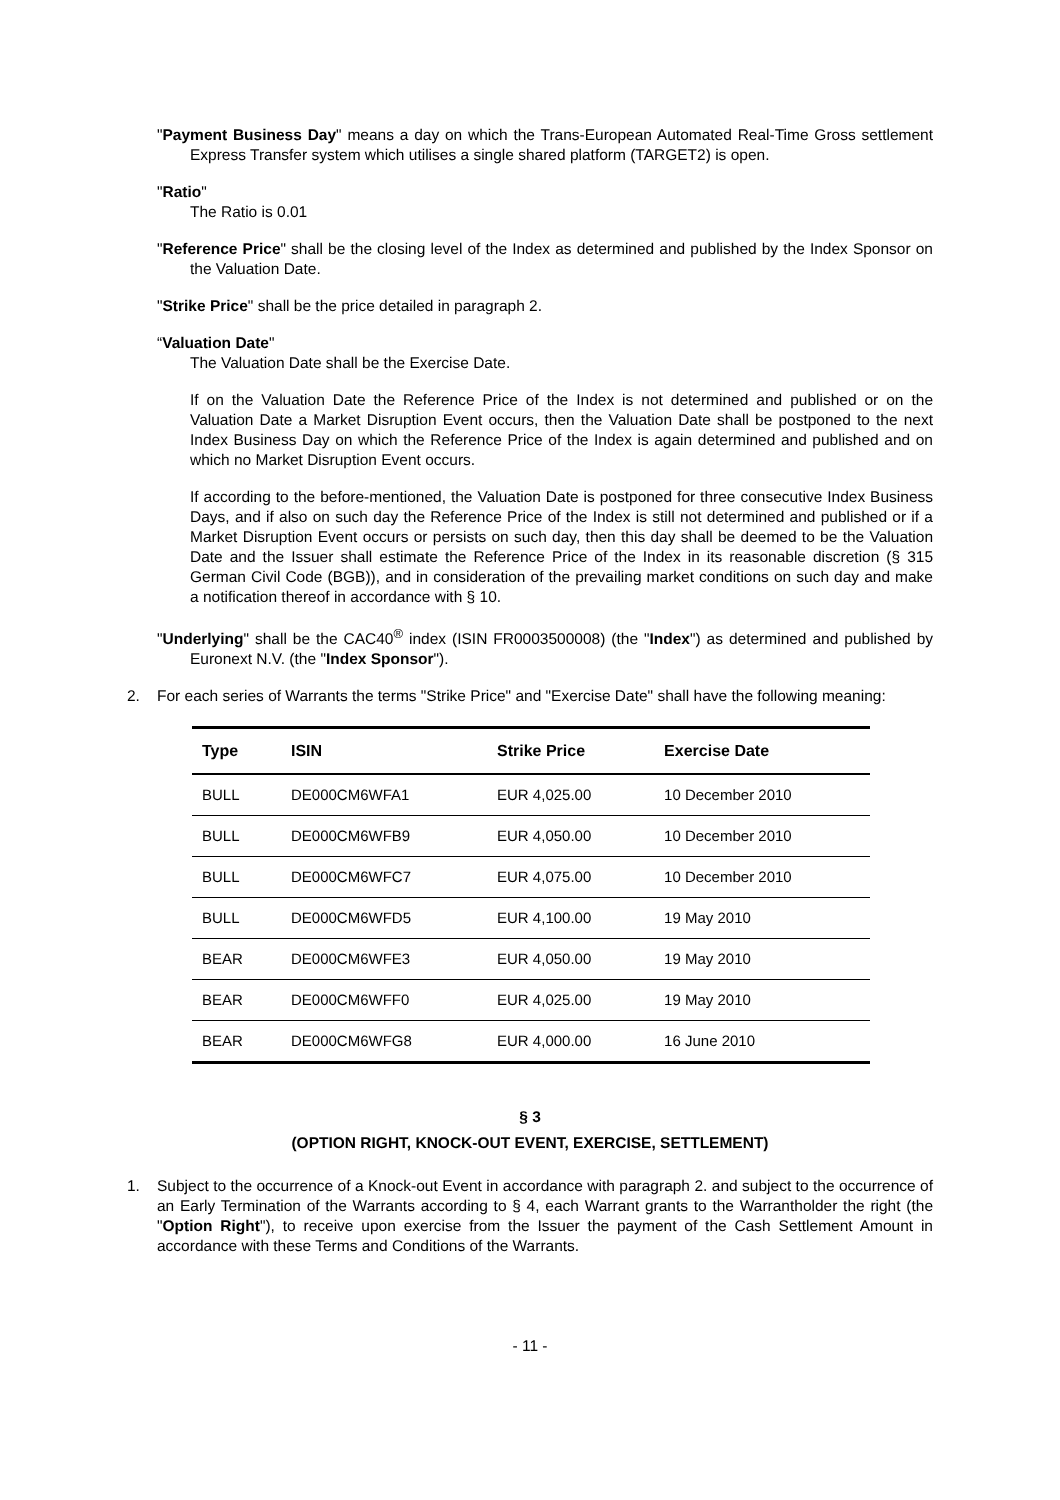"Payment Business Day" means a day on which the Trans-European Automated Real-Time Gross settlement Express Transfer system which utilises a single shared platform (TARGET2) is open.
"Ratio"
The Ratio is 0.01
"Reference Price" shall be the closing level of the Index as determined and published by the Index Sponsor on the Valuation Date.
"Strike Price" shall be the price detailed in paragraph 2.
“Valuation Date"
The Valuation Date shall be the Exercise Date.
If on the Valuation Date the Reference Price of the Index is not determined and published or on the Valuation Date a Market Disruption Event occurs, then the Valuation Date shall be postponed to the next Index Business Day on which the Reference Price of the Index is again determined and published and on which no Market Disruption Event occurs.
If according to the before-mentioned, the Valuation Date is postponed for three consecutive Index Business Days, and if also on such day the Reference Price of the Index is still not determined and published or if a Market Disruption Event occurs or persists on such day, then this day shall be deemed to be the Valuation Date and the Issuer shall estimate the Reference Price of the Index in its reasonable discretion (§ 315 German Civil Code (BGB)), and in consideration of the prevailing market conditions on such day and make a notification thereof in accordance with § 10.
"Underlying" shall be the CAC40<sup>®</sup> index (ISIN FR0003500008) (the "Index") as determined and published by Euronext N.V. (the "Index Sponsor").
2. For each series of Warrants the terms "Strike Price" and "Exercise Date" shall have the following meaning:
| Type | ISIN | Strike Price | Exercise Date |
| --- | --- | --- | --- |
| BULL | DE000CM6WFA1 | EUR 4,025.00 | 10 December 2010 |
| BULL | DE000CM6WFB9 | EUR 4,050.00 | 10 December 2010 |
| BULL | DE000CM6WFC7 | EUR 4,075.00 | 10 December 2010 |
| BULL | DE000CM6WFD5 | EUR 4,100.00 | 19 May 2010 |
| BEAR | DE000CM6WFE3 | EUR 4,050.00 | 19 May 2010 |
| BEAR | DE000CM6WFF0 | EUR 4,025.00 | 19 May 2010 |
| BEAR | DE000CM6WFG8 | EUR 4,000.00 | 16 June 2010 |
§ 3
(OPTION RIGHT, KNOCK-OUT EVENT, EXERCISE, SETTLEMENT)
1. Subject to the occurrence of a Knock-out Event in accordance with paragraph 2. and subject to the occurrence of an Early Termination of the Warrants according to § 4, each Warrant grants to the Warrantholder the right (the "Option Right"), to receive upon exercise from the Issuer the payment of the Cash Settlement Amount in accordance with these Terms and Conditions of the Warrants.
- 11 -